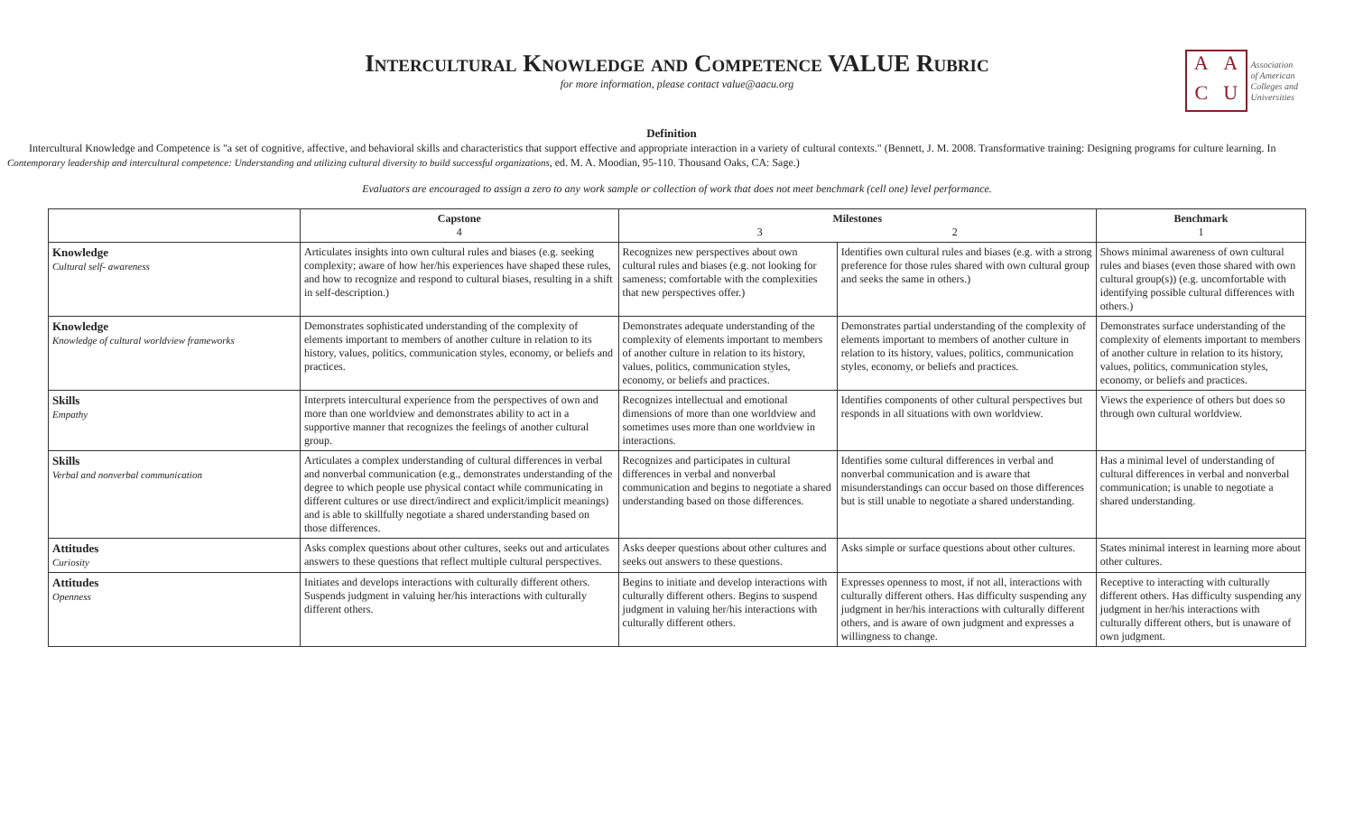Intercultural Knowledge and Competence VALUE Rubric
for more information, please contact value@aacu.org
AACU
Association
of American
Colleges and
Universities
Definition
Intercultural Knowledge and Competence is "a set of cognitive, affective, and behavioral skills and characteristics that support effective and appropriate interaction in a variety of cultural contexts." (Bennett, J. M. 2008. Transformative training: Designing programs for culture learning. In Contemporary leadership and intercultural competence: Understanding and utilizing cultural diversity to build successful organizations, ed. M. A. Moodian, 95-110. Thousand Oaks, CA: Sage.)
Evaluators are encouraged to assign a zero to any work sample or collection of work that does not meet benchmark (cell one) level performance.
| | Capstone 4 | Milestones 3 2 | | Benchmark 1 |
| --- | --- | --- | --- | --- |
| Knowledge Cultural self- awareness | Articulates insights into own cultural rules and biases (e.g. seeking complexity; aware of how her/his experiences have shaped these rules, and how to recognize and respond to cultural biases, resulting in a shift in self-description.) | Recognizes new perspectives about own cultural rules and biases (e.g. not looking for sameness; comfortable with the complexities that new perspectives offer.) | Identifies own cultural rules and biases (e.g. with a strong preference for those rules shared with own cultural group and seeks the same in others.) | Shows minimal awareness of own cultural rules and biases (even those shared with own cultural group(s)) (e.g. uncomfortable with identifying possible cultural differences with others.) |
| Knowledge Knowledge of cultural worldview frameworks | Demonstrates sophisticated understanding of the complexity of elements important to members of another culture in relation to its history, values, politics, communication styles, economy, or beliefs and practices. | Demonstrates adequate understanding of the complexity of elements important to members of another culture in relation to its history, values, politics, communication styles, economy, or beliefs and practices. | Demonstrates partial understanding of the complexity of elements important to members of another culture in relation to its history, values, politics, communication styles, economy, or beliefs and practices. | Demonstrates surface understanding of the complexity of elements important to members of another culture in relation to its history, values, politics, communication styles, economy, or beliefs and practices. |
| Skills Empathy | Interprets intercultural experience from the perspectives of own and more than one worldview and demonstrates ability to act in a supportive manner that recognizes the feelings of another cultural group. | Recognizes intellectual and emotional dimensions of more than one worldview and sometimes uses more than one worldview in interactions. | Identifies components of other cultural perspectives but responds in all situations with own worldview. | Views the experience of others but does so through own cultural worldview. |
| Skills Verbal and nonverbal communication | Articulates a complex understanding of cultural differences in verbal and nonverbal communication (e.g., demonstrates understanding of the degree to which people use physical contact while communicating in different cultures or use direct/indirect and explicit/implicit meanings) and is able to skillfully negotiate a shared understanding based on those differences. | Recognizes and participates in cultural differences in verbal and nonverbal communication and begins to negotiate a shared understanding based on those differences. | Identifies some cultural differences in verbal and nonverbal communication and is aware that misunderstandings can occur based on those differences but is still unable to negotiate a shared understanding. | Has a minimal level of understanding of cultural differences in verbal and nonverbal communication; is unable to negotiate a shared understanding. |
| Attitudes Curiosity | Asks complex questions about other cultures, seeks out and articulates answers to these questions that reflect multiple cultural perspectives. | Asks deeper questions about other cultures and seeks out answers to these questions. | Asks simple or surface questions about other cultures. | States minimal interest in learning more about other cultures. |
| Attitudes Openness | Initiates and develops interactions with culturally different others. Suspends judgment in valuing her/his interactions with culturally different others. | Begins to initiate and develop interactions with culturally different others. Begins to suspend judgment in valuing her/his interactions with culturally different others. | Expresses openness to most, if not all, interactions with culturally different others. Has difficulty suspending any judgment in her/his interactions with culturally different others, and is aware of own judgment and expresses a willingness to change. | Receptive to interacting with culturally different others. Has difficulty suspending any judgment in her/his interactions with culturally different others, but is unaware of own judgment. |